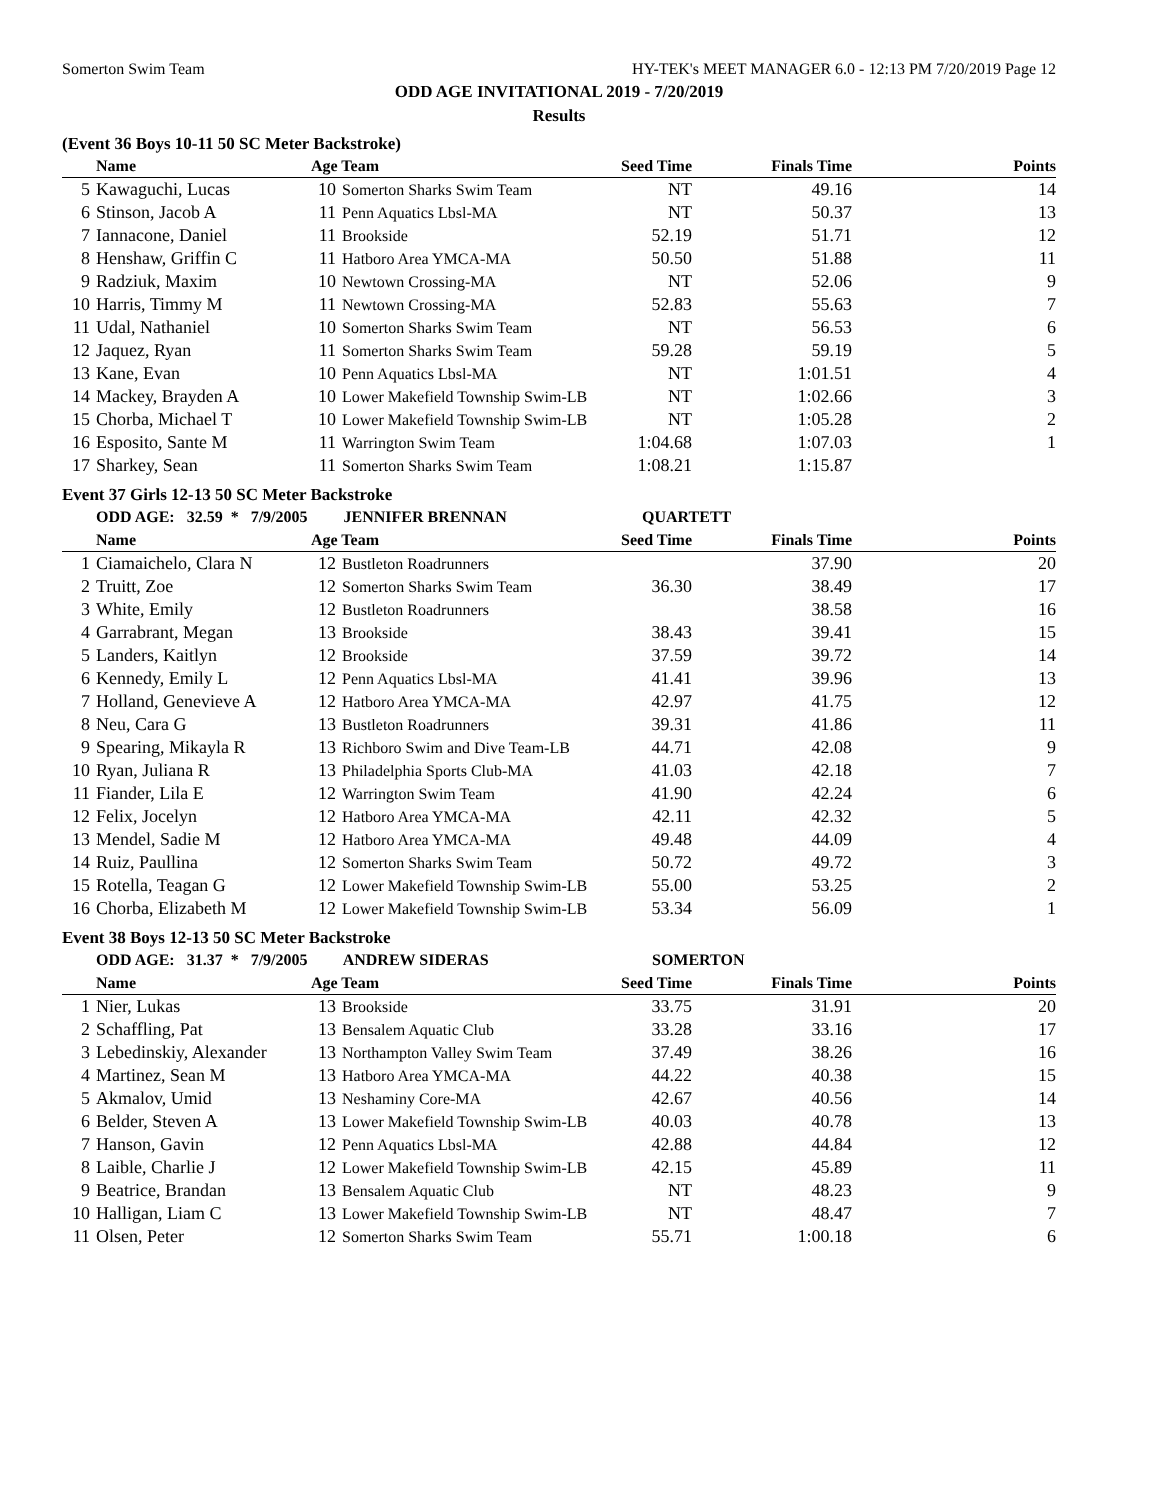Somerton Swim Team HY-TEK's MEET MANAGER 6.0 - 12:13 PM 7/20/2019 Page 12
ODD AGE INVITATIONAL 2019 - 7/20/2019
Results
(Event 36 Boys 10-11 50 SC Meter Backstroke)
| | Name | Age Team | | Seed Time | Finals Time | Points |
| --- | --- | --- | --- | --- | --- | --- |
| 5 | Kawaguchi, Lucas | 10 | Somerton Sharks Swim Team | NT | 49.16 | 14 |
| 6 | Stinson, Jacob A | 11 | Penn Aquatics Lbsl-MA | NT | 50.37 | 13 |
| 7 | Iannacone, Daniel | 11 | Brookside | 52.19 | 51.71 | 12 |
| 8 | Henshaw, Griffin C | 11 | Hatboro Area YMCA-MA | 50.50 | 51.88 | 11 |
| 9 | Radziuk, Maxim | 10 | Newtown Crossing-MA | NT | 52.06 | 9 |
| 10 | Harris, Timmy M | 11 | Newtown Crossing-MA | 52.83 | 55.63 | 7 |
| 11 | Udal, Nathaniel | 10 | Somerton Sharks Swim Team | NT | 56.53 | 6 |
| 12 | Jaquez, Ryan | 11 | Somerton Sharks Swim Team | 59.28 | 59.19 | 5 |
| 13 | Kane, Evan | 10 | Penn Aquatics Lbsl-MA | NT | 1:01.51 | 4 |
| 14 | Mackey, Brayden A | 10 | Lower Makefield Township Swim-LB | NT | 1:02.66 | 3 |
| 15 | Chorba, Michael T | 10 | Lower Makefield Township Swim-LB | NT | 1:05.28 | 2 |
| 16 | Esposito, Sante M | 11 | Warrington Swim Team | 1:04.68 | 1:07.03 | 1 |
| 17 | Sharkey, Sean | 11 | Somerton Sharks Swim Team | 1:08.21 | 1:15.87 | |
Event 37 Girls 12-13 50 SC Meter Backstroke
| | ODD AGE: 32.59 * 7/9/2005 JENNIFER BRENNAN | | | QUARTETT | | |
| | Name | Age Team | | Seed Time | Finals Time | Points |
| 1 | Ciamaichelo, Clara N | 12 | Bustleton Roadrunners | | 37.90 | 20 |
| 2 | Truitt, Zoe | 12 | Somerton Sharks Swim Team | 36.30 | 38.49 | 17 |
| 3 | White, Emily | 12 | Bustleton Roadrunners | | 38.58 | 16 |
| 4 | Garrabrant, Megan | 13 | Brookside | 38.43 | 39.41 | 15 |
| 5 | Landers, Kaitlyn | 12 | Brookside | 37.59 | 39.72 | 14 |
| 6 | Kennedy, Emily L | 12 | Penn Aquatics Lbsl-MA | 41.41 | 39.96 | 13 |
| 7 | Holland, Genevieve A | 12 | Hatboro Area YMCA-MA | 42.97 | 41.75 | 12 |
| 8 | Neu, Cara G | 13 | Bustleton Roadrunners | 39.31 | 41.86 | 11 |
| 9 | Spearing, Mikayla R | 13 | Richboro Swim and Dive Team-LB | 44.71 | 42.08 | 9 |
| 10 | Ryan, Juliana R | 13 | Philadelphia Sports Club-MA | 41.03 | 42.18 | 7 |
| 11 | Fiander, Lila E | 12 | Warrington Swim Team | 41.90 | 42.24 | 6 |
| 12 | Felix, Jocelyn | 12 | Hatboro Area YMCA-MA | 42.11 | 42.32 | 5 |
| 13 | Mendel, Sadie M | 12 | Hatboro Area YMCA-MA | 49.48 | 44.09 | 4 |
| 14 | Ruiz, Paullina | 12 | Somerton Sharks Swim Team | 50.72 | 49.72 | 3 |
| 15 | Rotella, Teagan G | 12 | Lower Makefield Township Swim-LB | 55.00 | 53.25 | 2 |
| 16 | Chorba, Elizabeth M | 12 | Lower Makefield Township Swim-LB | 53.34 | 56.09 | 1 |
Event 38 Boys 12-13 50 SC Meter Backstroke
| | ODD AGE: 31.37 * 7/9/2005 ANDREW SIDERAS | | | SOMERTON | | |
| | Name | Age Team | | Seed Time | Finals Time | Points |
| 1 | Nier, Lukas | 13 | Brookside | 33.75 | 31.91 | 20 |
| 2 | Schaffling, Pat | 13 | Bensalem Aquatic Club | 33.28 | 33.16 | 17 |
| 3 | Lebedinskiy, Alexander | 13 | Northampton Valley Swim Team | 37.49 | 38.26 | 16 |
| 4 | Martinez, Sean M | 13 | Hatboro Area YMCA-MA | 44.22 | 40.38 | 15 |
| 5 | Akmalov, Umid | 13 | Neshaminy Core-MA | 42.67 | 40.56 | 14 |
| 6 | Belder, Steven A | 13 | Lower Makefield Township Swim-LB | 40.03 | 40.78 | 13 |
| 7 | Hanson, Gavin | 12 | Penn Aquatics Lbsl-MA | 42.88 | 44.84 | 12 |
| 8 | Laible, Charlie J | 12 | Lower Makefield Township Swim-LB | 42.15 | 45.89 | 11 |
| 9 | Beatrice, Brandan | 13 | Bensalem Aquatic Club | NT | 48.23 | 9 |
| 10 | Halligan, Liam C | 13 | Lower Makefield Township Swim-LB | NT | 48.47 | 7 |
| 11 | Olsen, Peter | 12 | Somerton Sharks Swim Team | 55.71 | 1:00.18 | 6 |